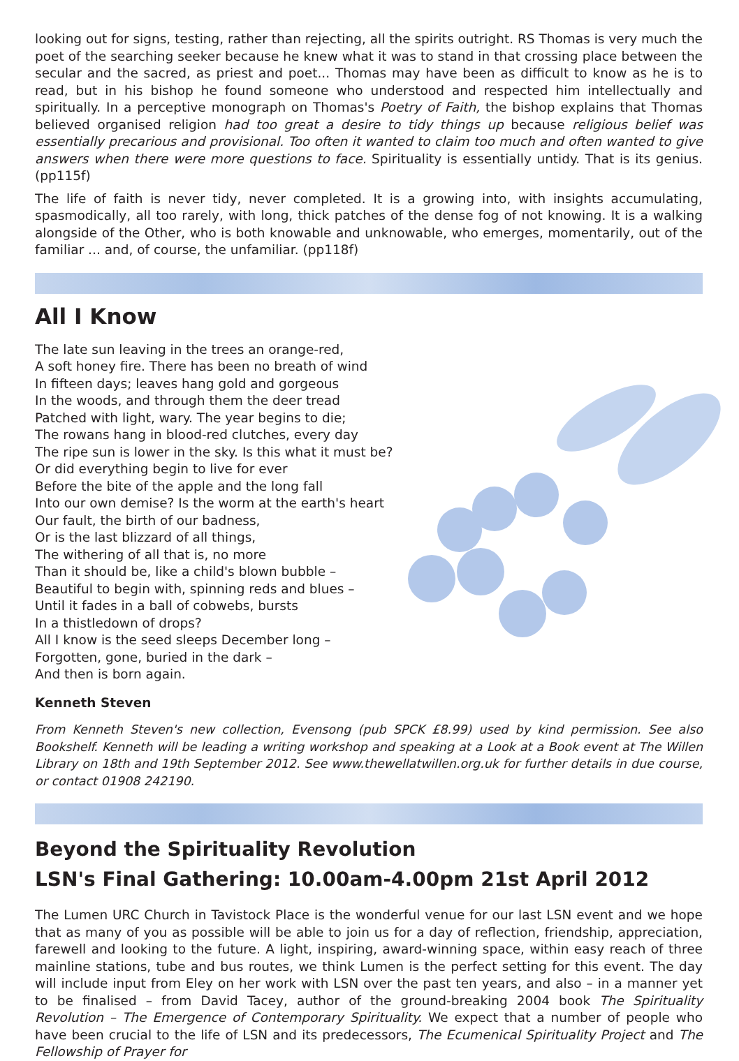looking out for signs, testing, rather than rejecting, all the spirits outright. RS Thomas is very much the poet of the searching seeker because he knew what it was to stand in that crossing place between the secular and the sacred, as priest and poet... Thomas may have been as difficult to know as he is to read, but in his bishop he found someone who understood and respected him intellectually and spiritually. In a perceptive monograph on Thomas's Poetry of Faith, the bishop explains that Thomas believed organised religion had too great a desire to tidy things up because religious belief was essentially precarious and provisional. Too often it wanted to claim too much and often wanted to give answers when there were more questions to face. Spirituality is essentially untidy. That is its genius. (pp115f)
The life of faith is never tidy, never completed. It is a growing into, with insights accumulating, spasmodically, all too rarely, with long, thick patches of the dense fog of not knowing. It is a walking alongside of the Other, who is both knowable and unknowable, who emerges, momentarily, out of the familiar ... and, of course, the unfamiliar. (pp118f)
All I Know
The late sun leaving in the trees an orange-red,
A soft honey fire. There has been no breath of wind
In fifteen days; leaves hang gold and gorgeous
In the woods, and through them the deer tread
Patched with light, wary. The year begins to die;
The rowans hang in blood-red clutches, every day
The ripe sun is lower in the sky. Is this what it must be?
Or did everything begin to live for ever
Before the bite of the apple and the long fall
Into our own demise? Is the worm at the earth's heart
Our fault, the birth of our badness,
Or is the last blizzard of all things,
The withering of all that is, no more
Than it should be, like a child's blown bubble –
Beautiful to begin with, spinning reds and blues –
Until it fades in a ball of cobwebs, bursts
In a thistledown of drops?
All I know is the seed sleeps December long –
Forgotten, gone, buried in the dark –
And then is born again.
Kenneth Steven
From Kenneth Steven's new collection, Evensong (pub SPCK £8.99) used by kind permission. See also Bookshelf. Kenneth will be leading a writing workshop and speaking at a Look at a Book event at The Willen Library on 18th and 19th September 2012. See www.thewellatwillen.org.uk for further details in due course, or contact 01908 242190.
Beyond the Spirituality Revolution
LSN's Final Gathering: 10.00am-4.00pm 21st April 2012
The Lumen URC Church in Tavistock Place is the wonderful venue for our last LSN event and we hope that as many of you as possible will be able to join us for a day of reflection, friendship, appreciation, farewell and looking to the future. A light, inspiring, award-winning space, within easy reach of three mainline stations, tube and bus routes, we think Lumen is the perfect setting for this event. The day will include input from Eley on her work with LSN over the past ten years, and also – in a manner yet to be finalised – from David Tacey, author of the ground-breaking 2004 book The Spirituality Revolution – The Emergence of Contemporary Spirituality. We expect that a number of people who have been crucial to the life of LSN and its predecessors, The Ecumenical Spirituality Project and The Fellowship of Prayer for